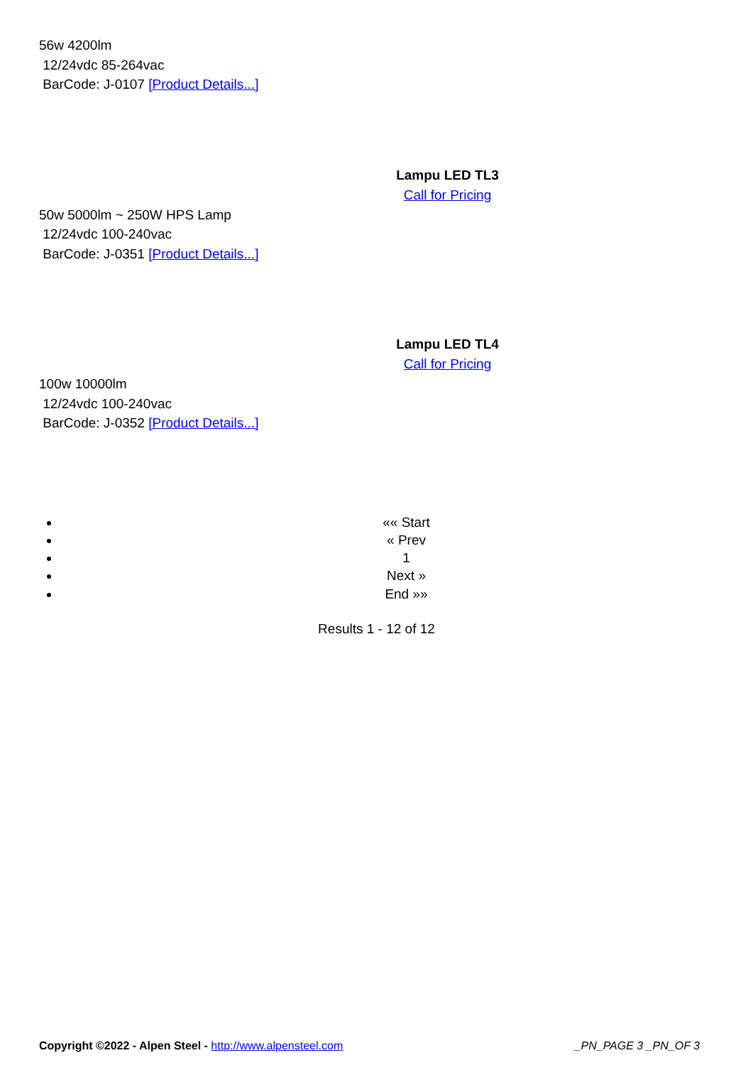56w 4200lm
12/24vdc 85-264vac
BarCode: J-0107 [Product Details...]
Lampu LED TL3
Call for Pricing
50w 5000lm ~ 250W HPS Lamp
12/24vdc 100-240vac
BarCode: J-0351 [Product Details...]
Lampu LED TL4
Call for Pricing
100w 10000lm
12/24vdc 100-240vac
BarCode: J-0352 [Product Details...]
«« Start
« Prev
1
Next »
End »»
Results 1 - 12 of 12
Copyright ©2022 - Alpen Steel - http://www.alpensteel.com _PN_PAGE 3 _PN_OF 3